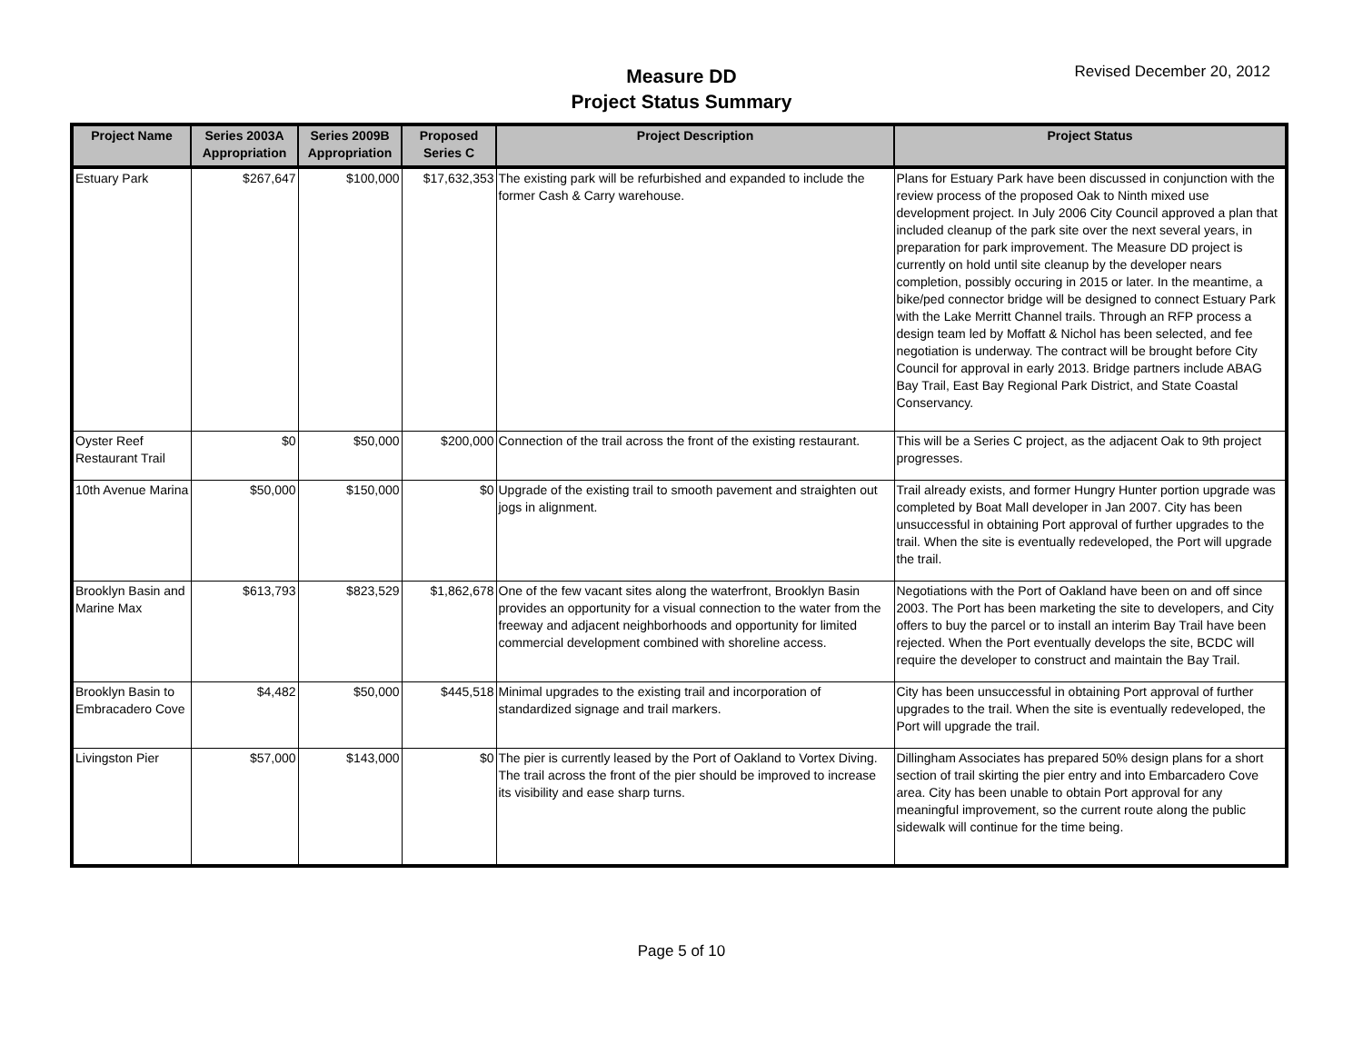Measure DD
Project Status Summary
Revised December 20, 2012
| Project Name | Series 2003A Appropriation | Series 2009B Appropriation | Proposed Series C | Project Description | Project Status |
| --- | --- | --- | --- | --- | --- |
| Estuary Park | $267,647 | $100,000 | $17,632,353 | The existing park will be refurbished and expanded to include the former Cash & Carry warehouse. | Plans for Estuary Park have been discussed in conjunction with the review process of the proposed Oak to Ninth mixed use development project. In July 2006 City Council approved a plan that included cleanup of the park site over the next several years, in preparation for park improvement. The Measure DD project is currently on hold until site cleanup by the developer nears completion, possibly occuring in 2015 or later. In the meantime, a bike/ped connector bridge will be designed to connect Estuary Park with the Lake Merritt Channel trails. Through an RFP process a design team led by Moffatt & Nichol has been selected, and fee negotiation is underway. The contract will be brought before City Council for approval in early 2013. Bridge partners include ABAG Bay Trail, East Bay Regional Park District, and State Coastal Conservancy. |
| Oyster Reef Restaurant Trail | $0 | $50,000 | $200,000 | Connection of the trail across the front of the existing restaurant. | This will be a Series C project, as the adjacent Oak to 9th project progresses. |
| 10th Avenue Marina | $50,000 | $150,000 | $0 | Upgrade of the existing trail to smooth pavement and straighten out jogs in alignment. | Trail already exists, and former Hungry Hunter portion upgrade was completed by Boat Mall developer in Jan 2007. City has been unsuccessful in obtaining Port approval of further upgrades to the trail. When the site is eventually redeveloped, the Port will upgrade the trail. |
| Brooklyn Basin and Marine Max | $613,793 | $823,529 | $1,862,678 | One of the few vacant sites along the waterfront, Brooklyn Basin provides an opportunity for a visual connection to the water from the freeway and adjacent neighborhoods and opportunity for limited commercial development combined with shoreline access. | Negotiations with the Port of Oakland have been on and off since 2003. The Port has been marketing the site to developers, and City offers to buy the parcel or to install an interim Bay Trail have been rejected. When the Port eventually develops the site, BCDC will require the developer to construct and maintain the Bay Trail. |
| Brooklyn Basin to Embracadero Cove | $4,482 | $50,000 | $445,518 | Minimal upgrades to the existing trail and incorporation of standardized signage and trail markers. | City has been unsuccessful in obtaining Port approval of further upgrades to the trail. When the site is eventually redeveloped, the Port will upgrade the trail. |
| Livingston Pier | $57,000 | $143,000 | $0 | The pier is currently leased by the Port of Oakland to Vortex Diving. The trail across the front of the pier should be improved to increase its visibility and ease sharp turns. | Dillingham Associates has prepared 50% design plans for a short section of trail skirting the pier entry and into Embarcadero Cove area. City has been unable to obtain Port approval for any meaningful improvement, so the current route along the public sidewalk will continue for the time being. |
Page 5 of 10